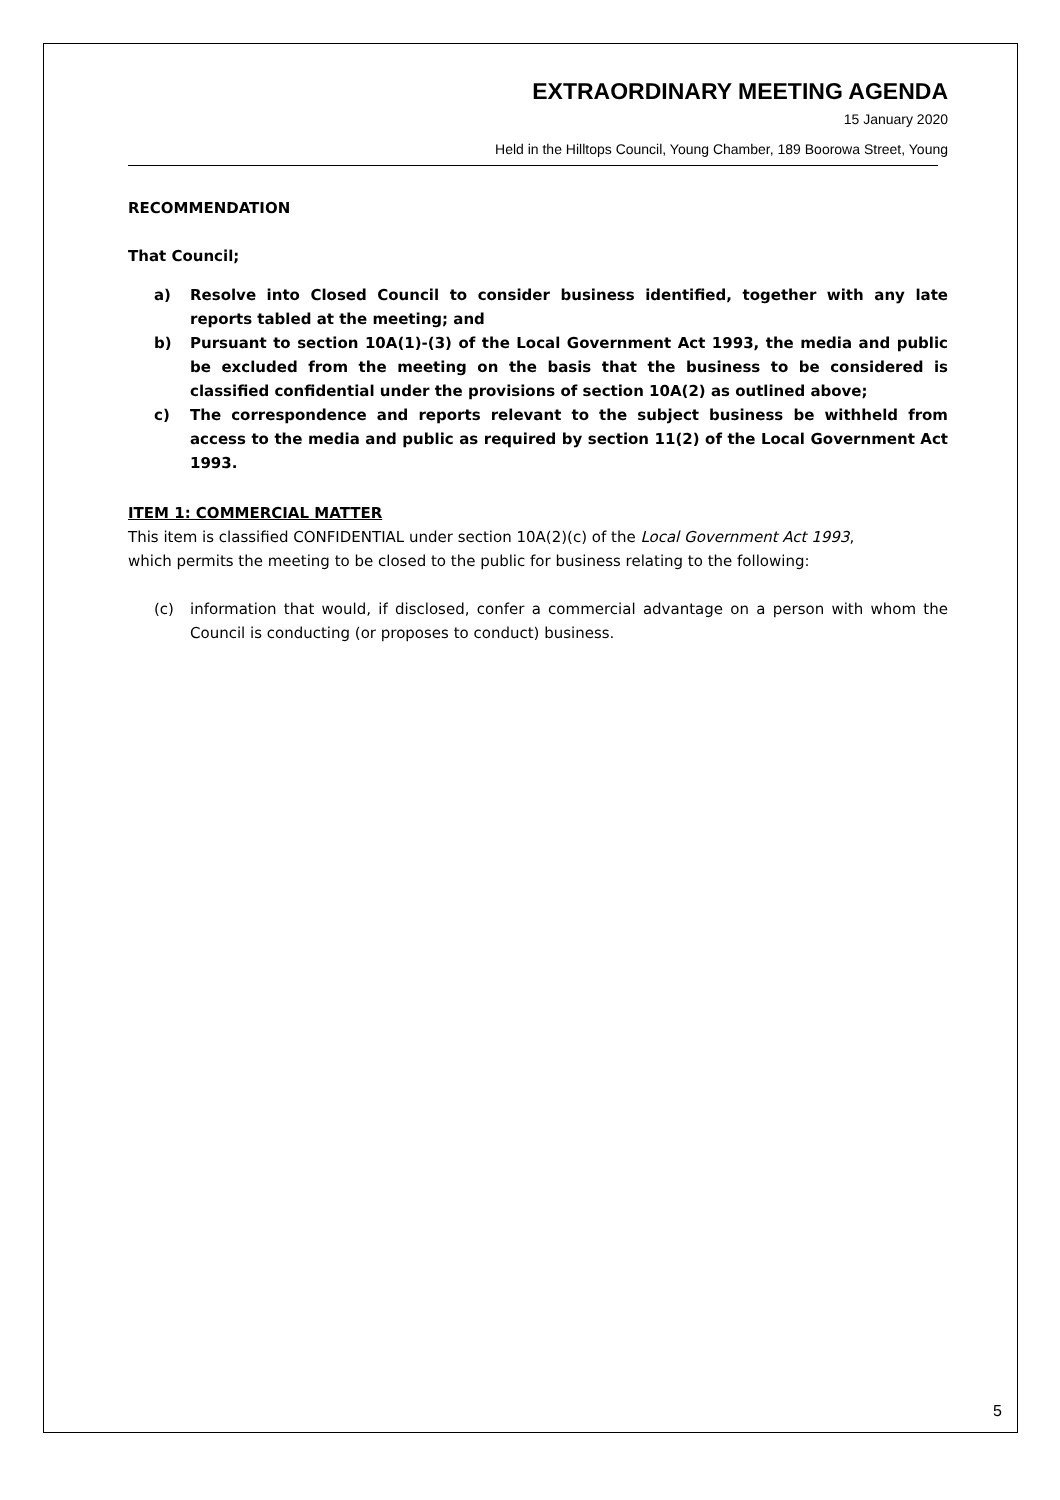EXTRAORDINARY MEETING AGENDA
15 January 2020
Held in the Hilltops Council, Young Chamber, 189 Boorowa Street, Young
RECOMMENDATION
That Council;
a) Resolve into Closed Council to consider business identified, together with any late reports tabled at the meeting; and
b) Pursuant to section 10A(1)-(3) of the Local Government Act 1993, the media and public be excluded from the meeting on the basis that the business to be considered is classified confidential under the provisions of section 10A(2) as outlined above;
c) The correspondence and reports relevant to the subject business be withheld from access to the media and public as required by section 11(2) of the Local Government Act 1993.
ITEM 1: COMMERCIAL MATTER
This item is classified CONFIDENTIAL under section 10A(2)(c) of the Local Government Act 1993, which permits the meeting to be closed to the public for business relating to the following:
(c) information that would, if disclosed, confer a commercial advantage on a person with whom the Council is conducting (or proposes to conduct) business.
5